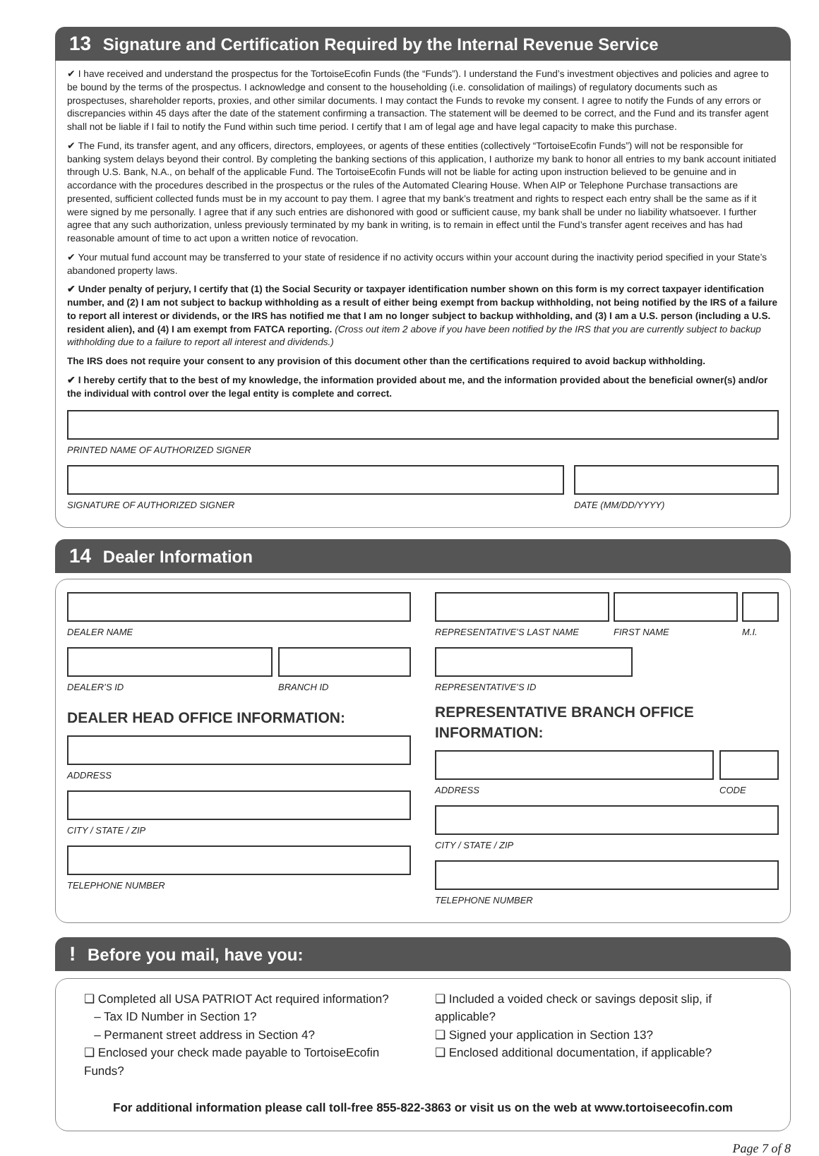13 Signature and Certification Required by the Internal Revenue Service
✔ I have received and understand the prospectus for the TortoiseEcofin Funds (the “Funds”). I understand the Fund’s investment objectives and policies and agree to be bound by the terms of the prospectus. I acknowledge and consent to the householding (i.e. consolidation of mailings) of regulatory documents such as prospectuses, shareholder reports, proxies, and other similar documents. I may contact the Funds to revoke my consent. I agree to notify the Funds of any errors or discrepancies within 45 days after the date of the statement confirming a transaction. The statement will be deemed to be correct, and the Fund and its transfer agent shall not be liable if I fail to notify the Fund within such time period. I certify that I am of legal age and have legal capacity to make this purchase.
✔ The Fund, its transfer agent, and any officers, directors, employees, or agents of these entities (collectively “TortoiseEcofin Funds”) will not be responsible for banking system delays beyond their control. By completing the banking sections of this application, I authorize my bank to honor all entries to my bank account initiated through U.S. Bank, N.A., on behalf of the applicable Fund. The TortoiseEcofin Funds will not be liable for acting upon instruction believed to be genuine and in accordance with the procedures described in the prospectus or the rules of the Automated Clearing House. When AIP or Telephone Purchase transactions are presented, sufficient collected funds must be in my account to pay them. I agree that my bank’s treatment and rights to respect each entry shall be the same as if it were signed by me personally. I agree that if any such entries are dishonored with good or sufficient cause, my bank shall be under no liability whatsoever. I further agree that any such authorization, unless previously terminated by my bank in writing, is to remain in effect until the Fund’s transfer agent receives and has had reasonable amount of time to act upon a written notice of revocation.
✔ Your mutual fund account may be transferred to your state of residence if no activity occurs within your account during the inactivity period specified in your State’s abandoned property laws.
✔ Under penalty of perjury, I certify that (1) the Social Security or taxpayer identification number shown on this form is my correct taxpayer identification number, and (2) I am not subject to backup withholding as a result of either being exempt from backup withholding, not being notified by the IRS of a failure to report all interest or dividends, or the IRS has notified me that I am no longer subject to backup withholding, and (3) I am a U.S. person (including a U.S. resident alien), and (4) I am exempt from FATCA reporting. (Cross out item 2 above if you have been notified by the IRS that you are currently subject to backup withholding due to a failure to report all interest and dividends.)
The IRS does not require your consent to any provision of this document other than the certifications required to avoid backup withholding.
✔ I hereby certify that to the best of my knowledge, the information provided about me, and the information provided about the beneficial owner(s) and/or the individual with control over the legal entity is complete and correct.
PRINTED NAME OF AUTHORIZED SIGNER
SIGNATURE OF AUTHORIZED SIGNER DATE (MM/DD/YYYY)
14 Dealer Information
DEALER NAME
DEALER’S ID BRANCH ID
DEALER HEAD OFFICE INFORMATION:
ADDRESS
CITY / STATE / ZIP
TELEPHONE NUMBER
REPRESENTATIVE’S LAST NAME FIRST NAME M.I.
REPRESENTATIVE’S ID
REPRESENTATIVE BRANCH OFFICE INFORMATION:
ADDRESS CODE
CITY / STATE / ZIP
TELEPHONE NUMBER
! Before you mail, have you:
❑ Completed all USA PATRIOT Act required information?
– Tax ID Number in Section 1?
– Permanent street address in Section 4?
❑ Enclosed your check made payable to TortoiseEcofin Funds?
❑ Included a voided check or savings deposit slip, if applicable?
❑ Signed your application in Section 13?
❑ Enclosed additional documentation, if applicable?
For additional information please call toll-free 855-822-3863 or visit us on the web at www.tortoiseecofin.com
Page 7 of 8